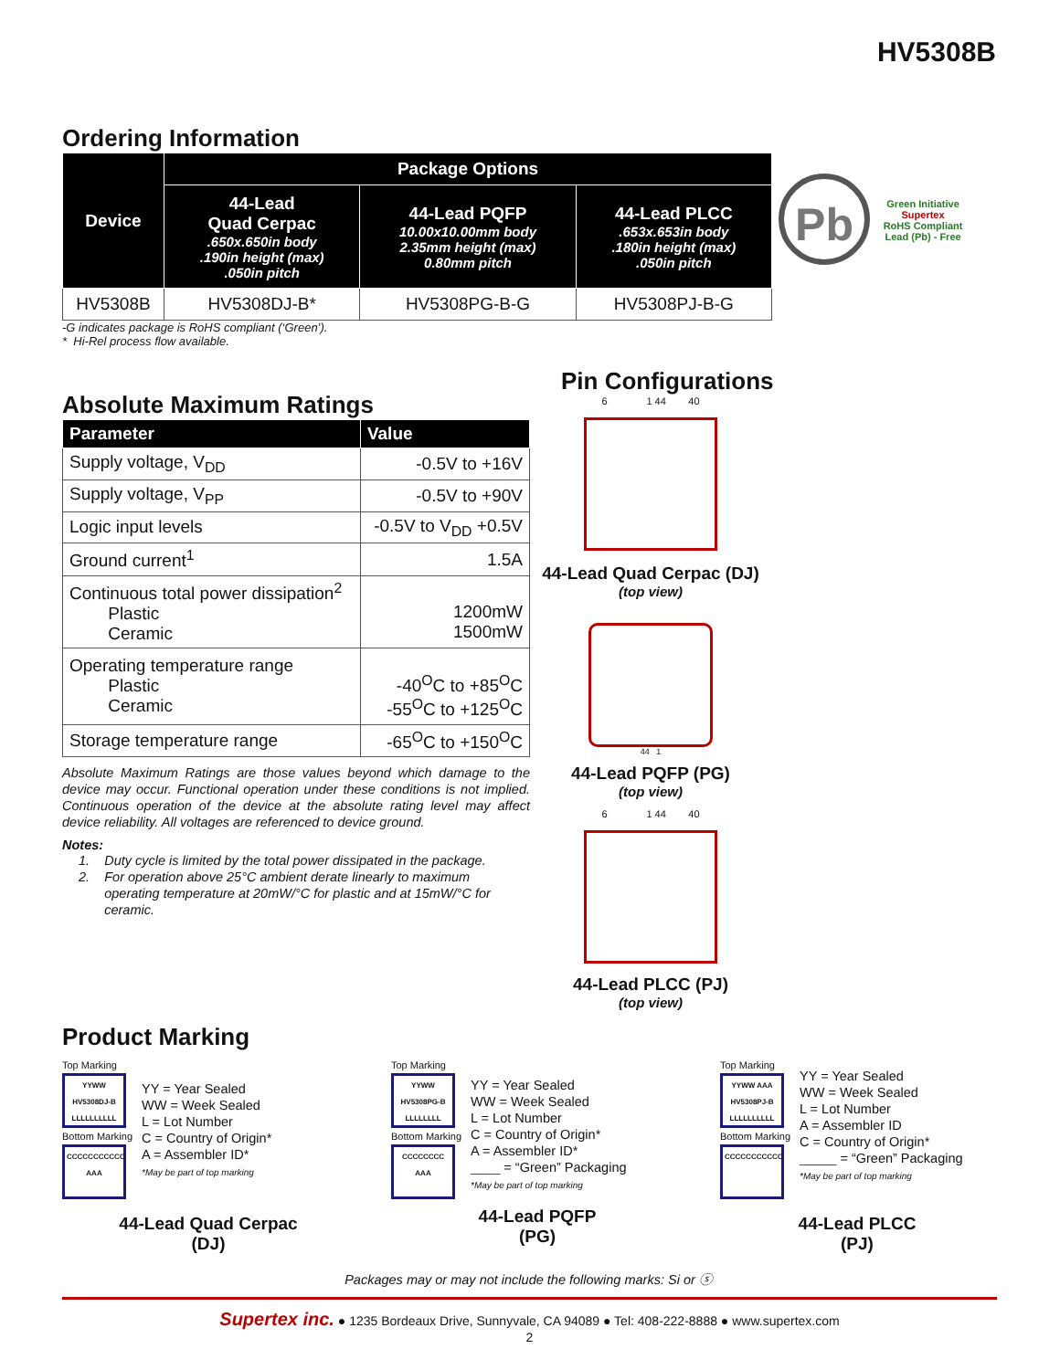HV5308B
Ordering Information
| Device | Package Options | | |
| --- | --- | --- | --- |
| | 44-Lead Quad Cerpac .650x.650in body .190in height (max) .050in pitch | 44-Lead PQFP 10.00x10.00mm body 2.35mm height (max) 0.80mm pitch | 44-Lead PLCC .653x.653in body .180in height (max) .050in pitch |
| HV5308B | HV5308DJ-B* | HV5308PG-B-G | HV5308PJ-B-G |
-G indicates package is RoHS compliant (‘Green’).
* Hi-Rel process flow available.
Pb Green Initiative
Supertex
RoHS Compliant
Lead (Pb) - Free
Absolute Maximum Ratings
| Parameter | Value |
| --- | --- |
| Supply voltage, V<sub>DD</sub> | -0.5V to +16V |
| Supply voltage, V<sub>PP</sub> | -0.5V to +90V |
| Logic input levels | -0.5V to V<sub>DD</sub> +0.5V |
| Ground current<sup>1</sup> | 1.5A |
| Continuous total power dissipation<sup>2</sup> Plastic Ceramic | 1200mW 1500mW |
| Operating temperature range Plastic Ceramic | -40<sup>O</sup>C to +85<sup>O</sup>C -55<sup>O</sup>C to +125<sup>O</sup>C |
| Storage temperature range | -65<sup>O</sup>C to +150<sup>O</sup>C |
Absolute Maximum Ratings are those values beyond which damage to the device may occur. Functional operation under these conditions is not implied. Continuous operation of the device at the absolute rating level may affect device reliability. All voltages are referenced to device ground.
Notes:
1. Duty cycle is limited by the total power dissipated in the package.
2. For operation above 25°C ambient derate linearly to maximum
operating temperature at 20mW/°C for plastic and at 15mW/°C for
ceramic.
Pin Configurations
6 1 44 40
44-Lead Quad Cerpac (DJ)
(top view)
44 1
44-Lead PQFP (PG)
(top view)
6 1 44 40
44-Lead PLCC (PJ)
(top view)
Product Marking
Top Marking
YYWW
HV5308DJ-B
LLLLLLLLLL
Bottom Marking
CCCCCCCCCCC
AAA
YY = Year Sealed
WW = Week Sealed
L = Lot Number
C = Country of Origin*
A = Assembler ID*
*May be part of top marking
44-Lead Quad Cerpac
(DJ)
Top Marking
YYWW
HV5308PG-B
LLLLLLLL
Bottom Marking
CCCCCCCC
AAA
YY = Year Sealed
WW = Week Sealed
L = Lot Number
C = Country of Origin*
A = Assembler ID*
____ = “Green” Packaging
*May be part of top marking
44-Lead PQFP
(PG)
Top Marking
YYWW AAA
HV5308PJ-B
LLLLLLLLLL
Bottom Marking
CCCCCCCCCCC
YY = Year Sealed
WW = Week Sealed
L = Lot Number
A = Assembler ID
C = Country of Origin*
_____ = “Green” Packaging
*May be part of top marking
44-Lead PLCC
(PJ)
Packages may or may not include the following marks: Si or ⓢ
Supertex inc. ● 1235 Bordeaux Drive, Sunnyvale, CA 94089 ● Tel: 408-222-8888 ● www.supertex.com
2